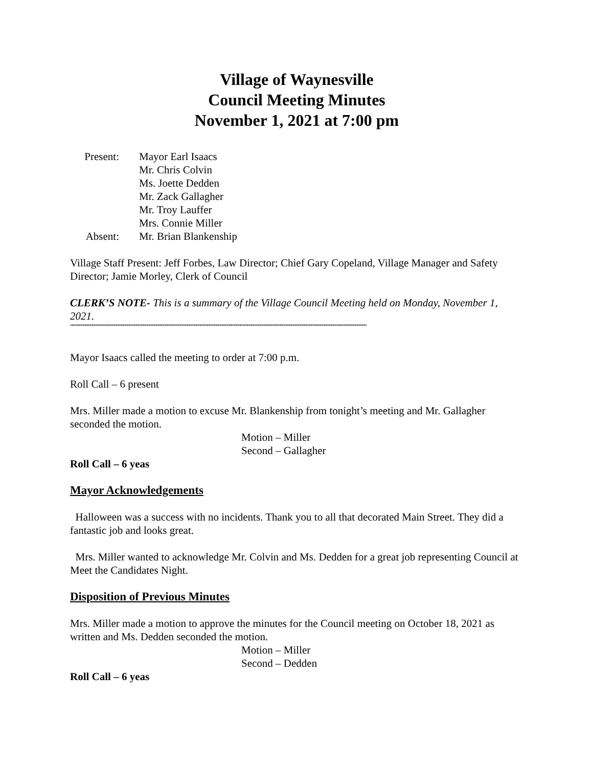Village of Waynesville
Council Meeting Minutes
November 1, 2021 at 7:00 pm
Present:
Mayor Earl Isaacs
Mr. Chris Colvin
Ms. Joette Dedden
Mr. Zack Gallagher
Mr. Troy Lauffer
Mrs. Connie Miller
Absent:
Mr. Brian Blankenship
Village Staff Present: Jeff Forbes, Law Director; Chief Gary Copeland, Village Manager and Safety Director; Jamie Morley, Clerk of Council
CLERK’S NOTE- This is a summary of the Village Council Meeting held on Monday, November 1, 2021.
““““““““““““““““““““““““““““““““““““““““““““““““““““““““““““““““““““““““““““““““““““““““““““““““““““““““““““““““““““““““““““““““““““““
Mayor Isaacs called the meeting to order at 7:00 p.m.
Roll Call – 6 present
Mrs. Miller made a motion to excuse Mr. Blankenship from tonight’s meeting and Mr. Gallagher seconded the motion.
Motion – Miller
Second – Gallagher
Roll Call – 6 yeas
Mayor Acknowledgements
Halloween was a success with no incidents. Thank you to all that decorated Main Street. They did a fantastic job and looks great.
Mrs. Miller wanted to acknowledge Mr. Colvin and Ms. Dedden for a great job representing Council at Meet the Candidates Night.
Disposition of Previous Minutes
Mrs. Miller made a motion to approve the minutes for the Council meeting on October 18, 2021 as written and Ms. Dedden seconded the motion.
Motion – Miller
Second – Dedden
Roll Call – 6 yeas